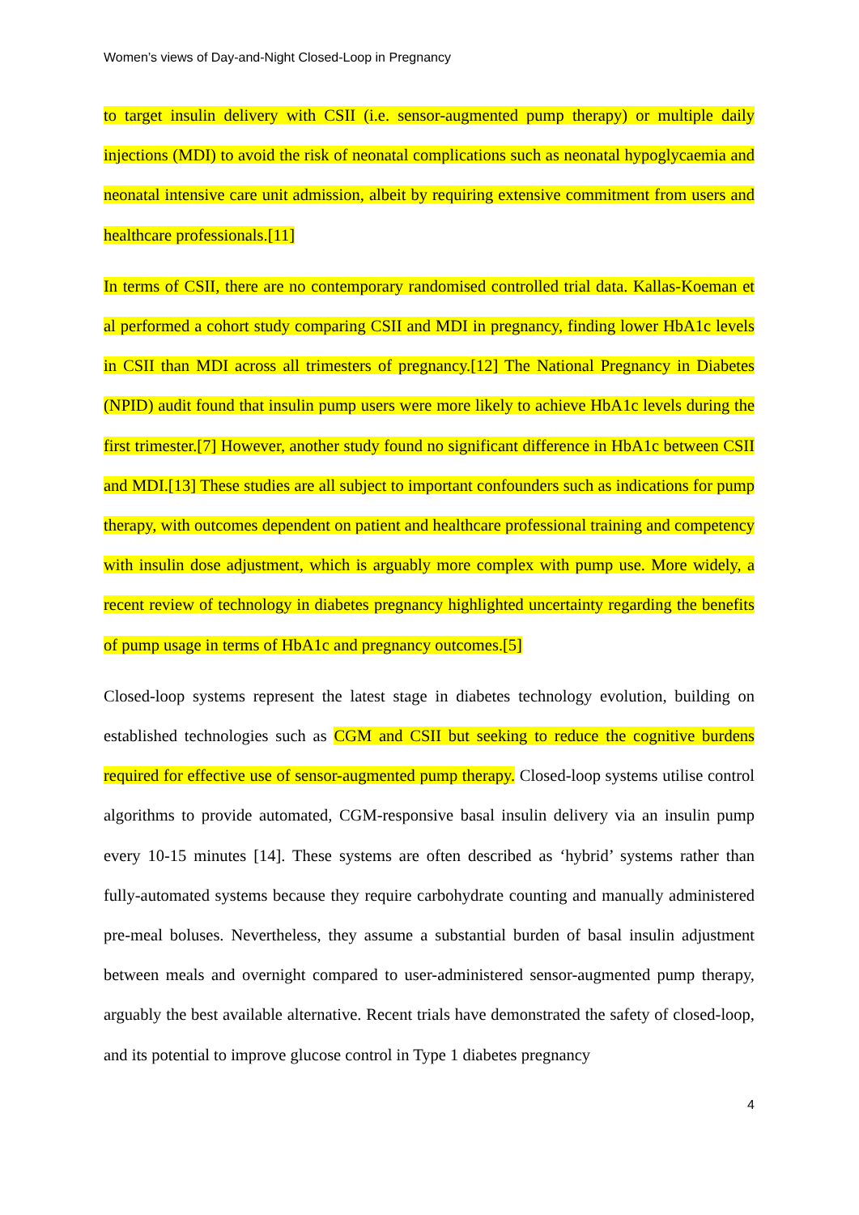Women’s views of Day-and-Night Closed-Loop in Pregnancy
to target insulin delivery with CSII (i.e. sensor-augmented pump therapy) or multiple daily injections (MDI) to avoid the risk of neonatal complications such as neonatal hypoglycaemia and neonatal intensive care unit admission, albeit by requiring extensive commitment from users and healthcare professionals.[11]
In terms of CSII, there are no contemporary randomised controlled trial data. Kallas-Koeman et al performed a cohort study comparing CSII and MDI in pregnancy, finding lower HbA1c levels in CSII than MDI across all trimesters of pregnancy.[12] The National Pregnancy in Diabetes (NPID) audit found that insulin pump users were more likely to achieve HbA1c levels during the first trimester.[7] However, another study found no significant difference in HbA1c between CSII and MDI.[13] These studies are all subject to important confounders such as indications for pump therapy, with outcomes dependent on patient and healthcare professional training and competency with insulin dose adjustment, which is arguably more complex with pump use. More widely, a recent review of technology in diabetes pregnancy highlighted uncertainty regarding the benefits of pump usage in terms of HbA1c and pregnancy outcomes.[5]
Closed-loop systems represent the latest stage in diabetes technology evolution, building on established technologies such as CGM and CSII but seeking to reduce the cognitive burdens required for effective use of sensor-augmented pump therapy. Closed-loop systems utilise control algorithms to provide automated, CGM-responsive basal insulin delivery via an insulin pump every 10-15 minutes [14]. These systems are often described as ‘hybrid’ systems rather than fully-automated systems because they require carbohydrate counting and manually administered pre-meal boluses. Nevertheless, they assume a substantial burden of basal insulin adjustment between meals and overnight compared to user-administered sensor-augmented pump therapy, arguably the best available alternative. Recent trials have demonstrated the safety of closed-loop, and its potential to improve glucose control in Type 1 diabetes pregnancy
4